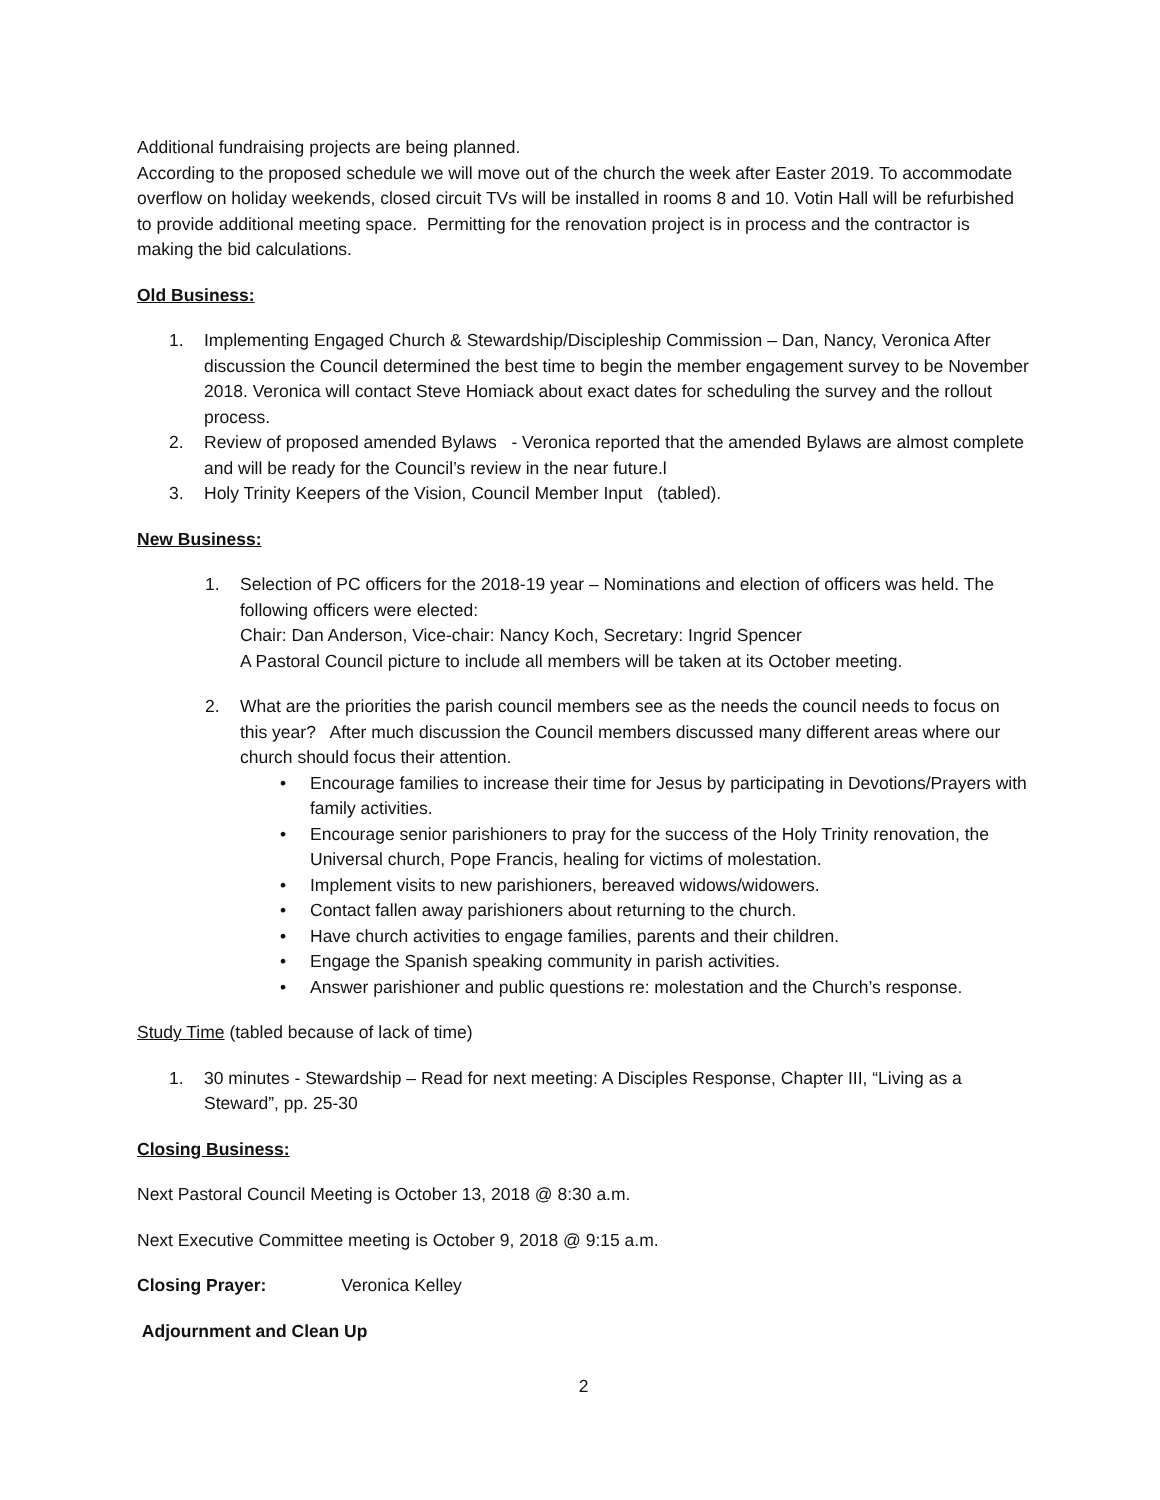Additional fundraising projects are being planned.
According to the proposed schedule we will move out of the church the week after Easter 2019. To accommodate overflow on holiday weekends, closed circuit TVs will be installed in rooms 8 and 10. Votin Hall will be refurbished to provide additional meeting space. Permitting for the renovation project is in process and the contractor is making the bid calculations.
Old Business:
1. Implementing Engaged Church & Stewardship/Discipleship Commission – Dan, Nancy, Veronica After discussion the Council determined the best time to begin the member engagement survey to be November 2018. Veronica will contact Steve Homiack about exact dates for scheduling the survey and the rollout process.
2. Review of proposed amended Bylaws - Veronica reported that the amended Bylaws are almost complete and will be ready for the Council’s review in the near future.l
3. Holy Trinity Keepers of the Vision, Council Member Input (tabled).
New Business:
1. Selection of PC officers for the 2018-19 year – Nominations and election of officers was held. The following officers were elected:
Chair: Dan Anderson, Vice-chair: Nancy Koch, Secretary: Ingrid Spencer
A Pastoral Council picture to include all members will be taken at its October meeting.
2. What are the priorities the parish council members see as the needs the council needs to focus on this year? After much discussion the Council members discussed many different areas where our church should focus their attention.
• Encourage families to increase their time for Jesus by participating in Devotions/Prayers with family activities.
• Encourage senior parishioners to pray for the success of the Holy Trinity renovation, the Universal church, Pope Francis, healing for victims of molestation.
• Implement visits to new parishioners, bereaved widows/widowers.
• Contact fallen away parishioners about returning to the church.
• Have church activities to engage families, parents and their children.
• Engage the Spanish speaking community in parish activities.
• Answer parishioner and public questions re: molestation and the Church’s response.
Study Time (tabled because of lack of time)
1. 30 minutes - Stewardship – Read for next meeting: A Disciples Response, Chapter III, “Living as a Steward”, pp. 25-30
Closing Business:
Next Pastoral Council Meeting is October 13, 2018 @ 8:30 a.m.
Next Executive Committee meeting is October 9, 2018 @ 9:15 a.m.
Closing Prayer: Veronica Kelley
Adjournment and Clean Up
2